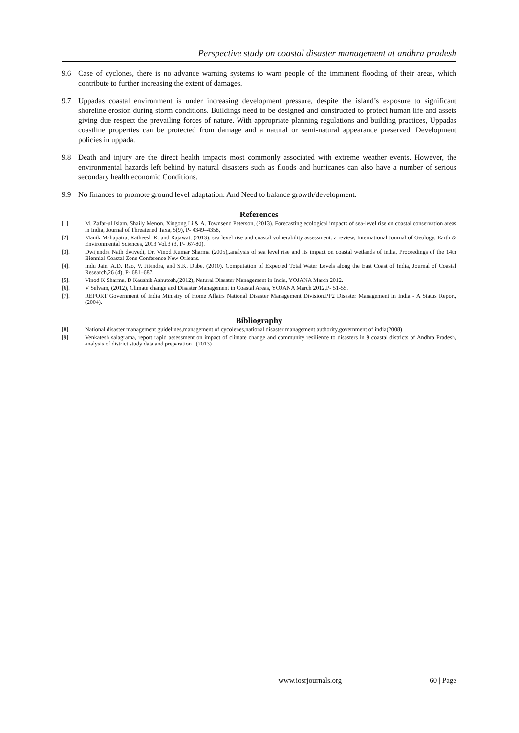Perspective study on coastal disaster management at andhra pradesh
9.6 Case of cyclones, there is no advance warning systems to warn people of the imminent flooding of their areas, which contribute to further increasing the extent of damages.
9.7 Uppadas coastal environment is under increasing development pressure, despite the island’s exposure to significant shoreline erosion during storm conditions. Buildings need to be designed and constructed to protect human life and assets giving due respect the prevailing forces of nature. With appropriate planning regulations and building practices, Uppadas coastline properties can be protected from damage and a natural or semi-natural appearance preserved. Development policies in uppada.
9.8 Death and injury are the direct health impacts most commonly associated with extreme weather events. However, the environmental hazards left behind by natural disasters such as floods and hurricanes can also have a number of serious secondary health economic Conditions.
9.9 No finances to promote ground level adaptation. And Need to balance growth/development.
References
[1]. M. Zafar-ul Islam, Shaily Menon, Xingong Li & A. Townsend Peterson, (2013). Forecasting ecological impacts of sea-level rise on coastal conservation areas in India, Journal of Threatened Taxa, 5(9), P- 4349–4358,
[2]. Manik Mahapatra, Ratheesh R. and Rajawat, (2013). sea level rise and coastal vulnerability assessment: a review, International Journal of Geology, Earth & Environmental Sciences, 2013 Vol.3 (3, P- .67-80).
[3]. Dwijendra Nath dwivedi, Dr. Vinod Kumar Sharma (2005),.analysis of sea level rise and its impact on coastal wetlands of india, Proceedings of the 14th Biennial Coastal Zone Conference New Orleans.
[4]. Indu Jain, A.D. Rao, V. Jitendra, and S.K. Dube, (2010). Computation of Expected Total Water Levels along the East Coast of India, Journal of Coastal Research,26 (4), P- 681–687,
[5]. Vinod K Sharma, D Kaushik Ashutosh,(2012), Natural Disaster Management in India, YOJANA March 2012.
[6]. V Selvam, (2012), Climate change and Disaster Management in Coastal Areas, YOJANA March 2012,P- 51-55.
[7]. REPORT Government of India Ministry of Home Affairs National Disaster Management Division.PP2 Disaster Management in India - A Status Report, (2004).
Bibliography
[8]. National disaster management guidelines,management of cycolenes,national disaster management authority,government of india(2008)
[9]. Venkatesh salagrama, report rapid assessment on impact of climate change and community resilience to disasters in 9 coastal districts of Andhra Pradesh, analysis of district study data and preparation . (2013)
www.iosrjournals.org 60 | Page